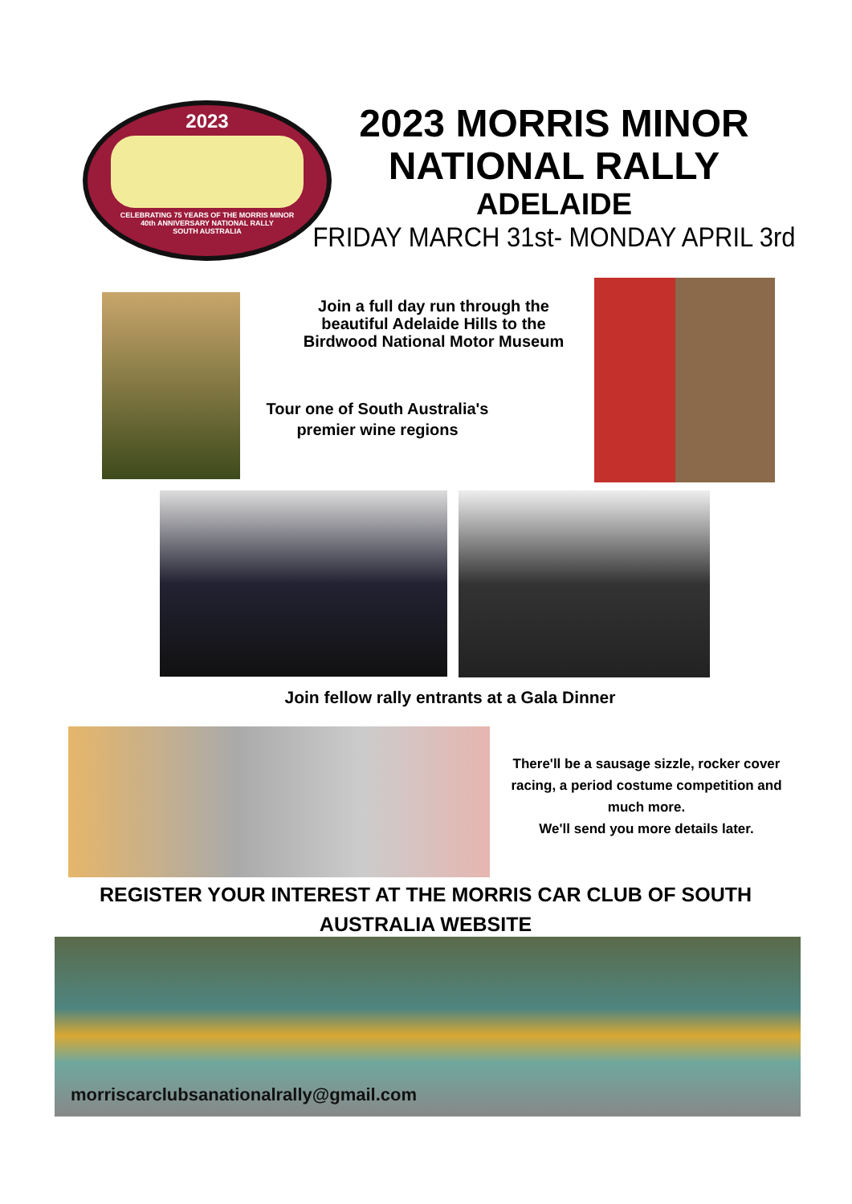2023
CELEBRATING 75 YEARS OF THE MORRIS MINOR
40th ANNIVERSARY NATIONAL RALLY
SOUTH AUSTRALIA
2023 MORRIS MINOR
NATIONAL RALLY
ADELAIDE
FRIDAY MARCH 31st- MONDAY APRIL 3rd
Join a full day run through the
beautiful Adelaide Hills to the
Birdwood National Motor Museum
Tour one of South Australia's
premier wine regions
Join fellow rally entrants at a Gala Dinner
There'll be a sausage sizzle, rocker cover racing, a period costume competition and much more.
We'll send you more details later.
REGISTER YOUR INTEREST AT THE MORRIS CAR CLUB OF SOUTH AUSTRALIA WEBSITE
morriscarclubsanationalrally@gmail.com